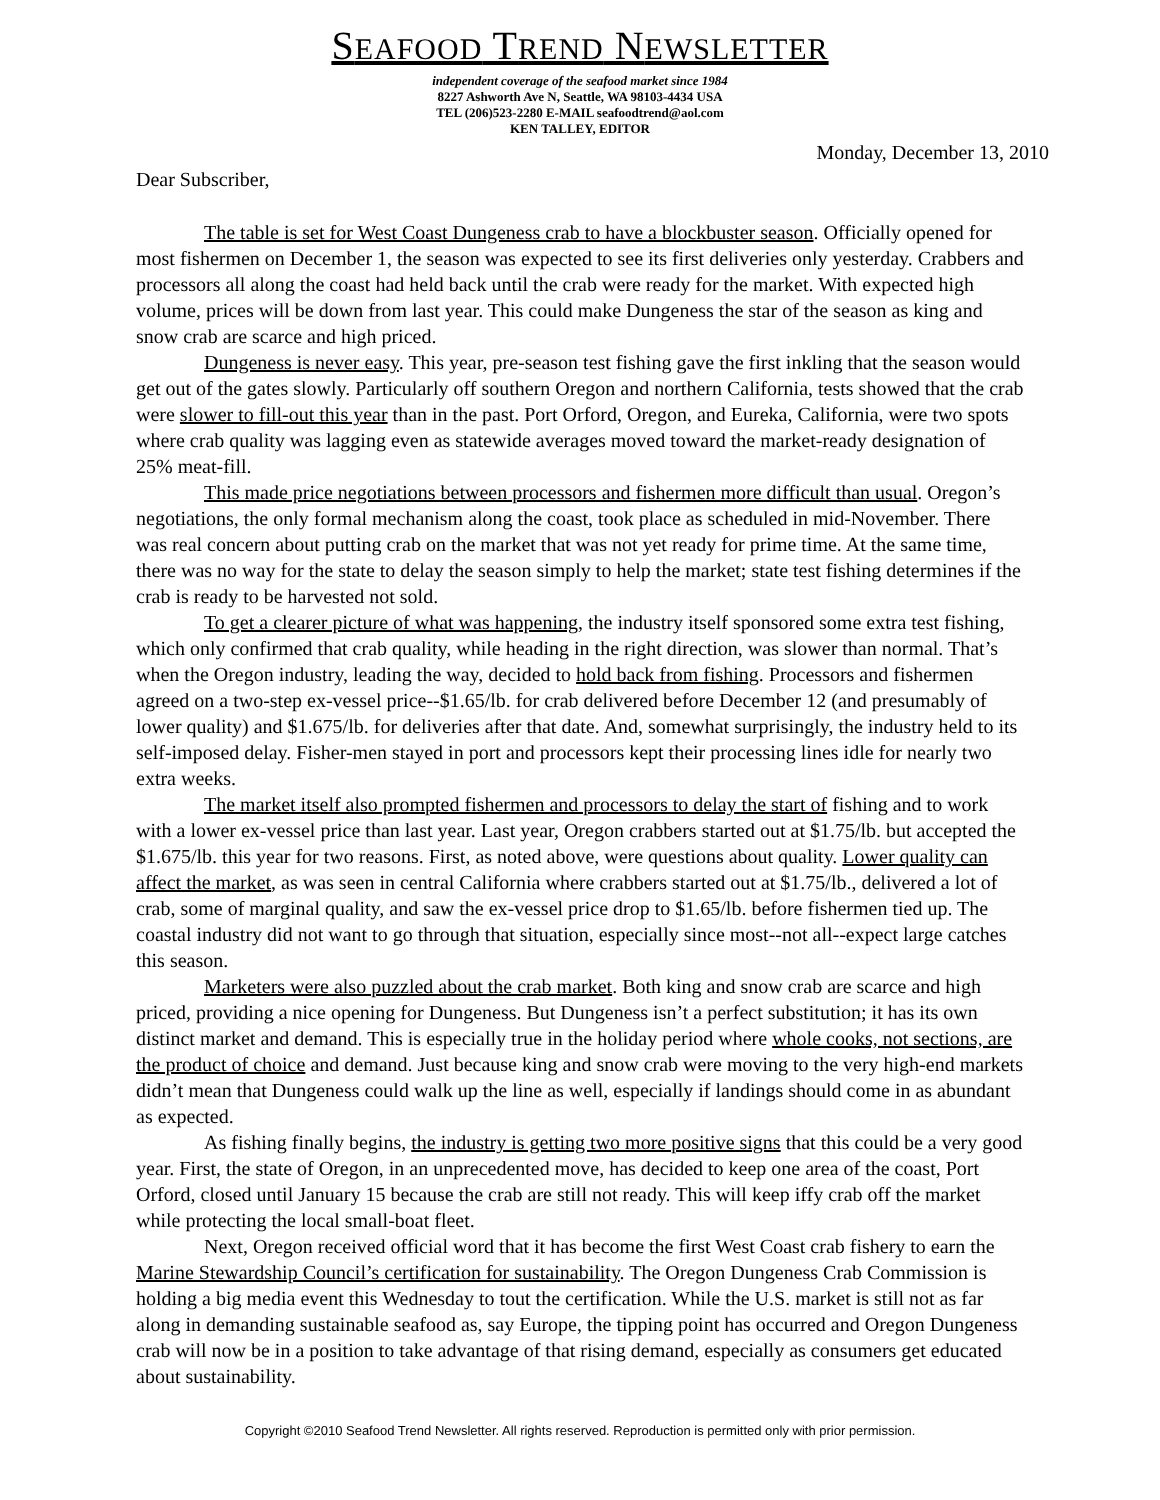SEAFOOD TREND NEWSLETTER
independent coverage of the seafood market since 1984
8227 Ashworth Ave N, Seattle, WA 98103-4434 USA
TEL (206)523-2280 E-MAIL seafoodtrend@aol.com
KEN TALLEY, EDITOR
Monday, December 13, 2010
Dear Subscriber,
The table is set for West Coast Dungeness crab to have a blockbuster season. Officially opened for most fishermen on December 1, the season was expected to see its first deliveries only yesterday. Crabbers and processors all along the coast had held back until the crab were ready for the market. With expected high volume, prices will be down from last year. This could make Dungeness the star of the season as king and snow crab are scarce and high priced.
Dungeness is never easy. This year, pre-season test fishing gave the first inkling that the season would get out of the gates slowly. Particularly off southern Oregon and northern California, tests showed that the crab were slower to fill-out this year than in the past. Port Orford, Oregon, and Eureka, California, were two spots where crab quality was lagging even as statewide averages moved toward the market-ready designation of 25% meat-fill.
This made price negotiations between processors and fishermen more difficult than usual. Oregon’s negotiations, the only formal mechanism along the coast, took place as scheduled in mid-November. There was real concern about putting crab on the market that was not yet ready for prime time. At the same time, there was no way for the state to delay the season simply to help the market; state test fishing determines if the crab is ready to be harvested not sold.
To get a clearer picture of what was happening, the industry itself sponsored some extra test fishing, which only confirmed that crab quality, while heading in the right direction, was slower than normal. That’s when the Oregon industry, leading the way, decided to hold back from fishing. Processors and fishermen agreed on a two-step ex-vessel price--$1.65/lb. for crab delivered before December 12 (and presumably of lower quality) and $1.675/lb. for deliveries after that date. And, somewhat surprisingly, the industry held to its self-imposed delay. Fisher-men stayed in port and processors kept their processing lines idle for nearly two extra weeks.
The market itself also prompted fishermen and processors to delay the start of fishing and to work with a lower ex-vessel price than last year. Last year, Oregon crabbers started out at $1.75/lb. but accepted the $1.675/lb. this year for two reasons. First, as noted above, were questions about quality. Lower quality can affect the market, as was seen in central California where crabbers started out at $1.75/lb., delivered a lot of crab, some of marginal quality, and saw the ex-vessel price drop to $1.65/lb. before fishermen tied up. The coastal industry did not want to go through that situation, especially since most--not all--expect large catches this season.
Marketers were also puzzled about the crab market. Both king and snow crab are scarce and high priced, providing a nice opening for Dungeness. But Dungeness isn’t a perfect substitution; it has its own distinct market and demand. This is especially true in the holiday period where whole cooks, not sections, are the product of choice and demand. Just because king and snow crab were moving to the very high-end markets didn’t mean that Dungeness could walk up the line as well, especially if landings should come in as abundant as expected.
As fishing finally begins, the industry is getting two more positive signs that this could be a very good year. First, the state of Oregon, in an unprecedented move, has decided to keep one area of the coast, Port Orford, closed until January 15 because the crab are still not ready. This will keep iffy crab off the market while protecting the local small-boat fleet.
Next, Oregon received official word that it has become the first West Coast crab fishery to earn the Marine Stewardship Council’s certification for sustainability. The Oregon Dungeness Crab Commission is holding a big media event this Wednesday to tout the certification. While the U.S. market is still not as far along in demanding sustainable seafood as, say Europe, the tipping point has occurred and Oregon Dungeness crab will now be in a position to take advantage of that rising demand, especially as consumers get educated about sustainability.
Copyright ©2010 Seafood Trend Newsletter. All rights reserved. Reproduction is permitted only with prior permission.